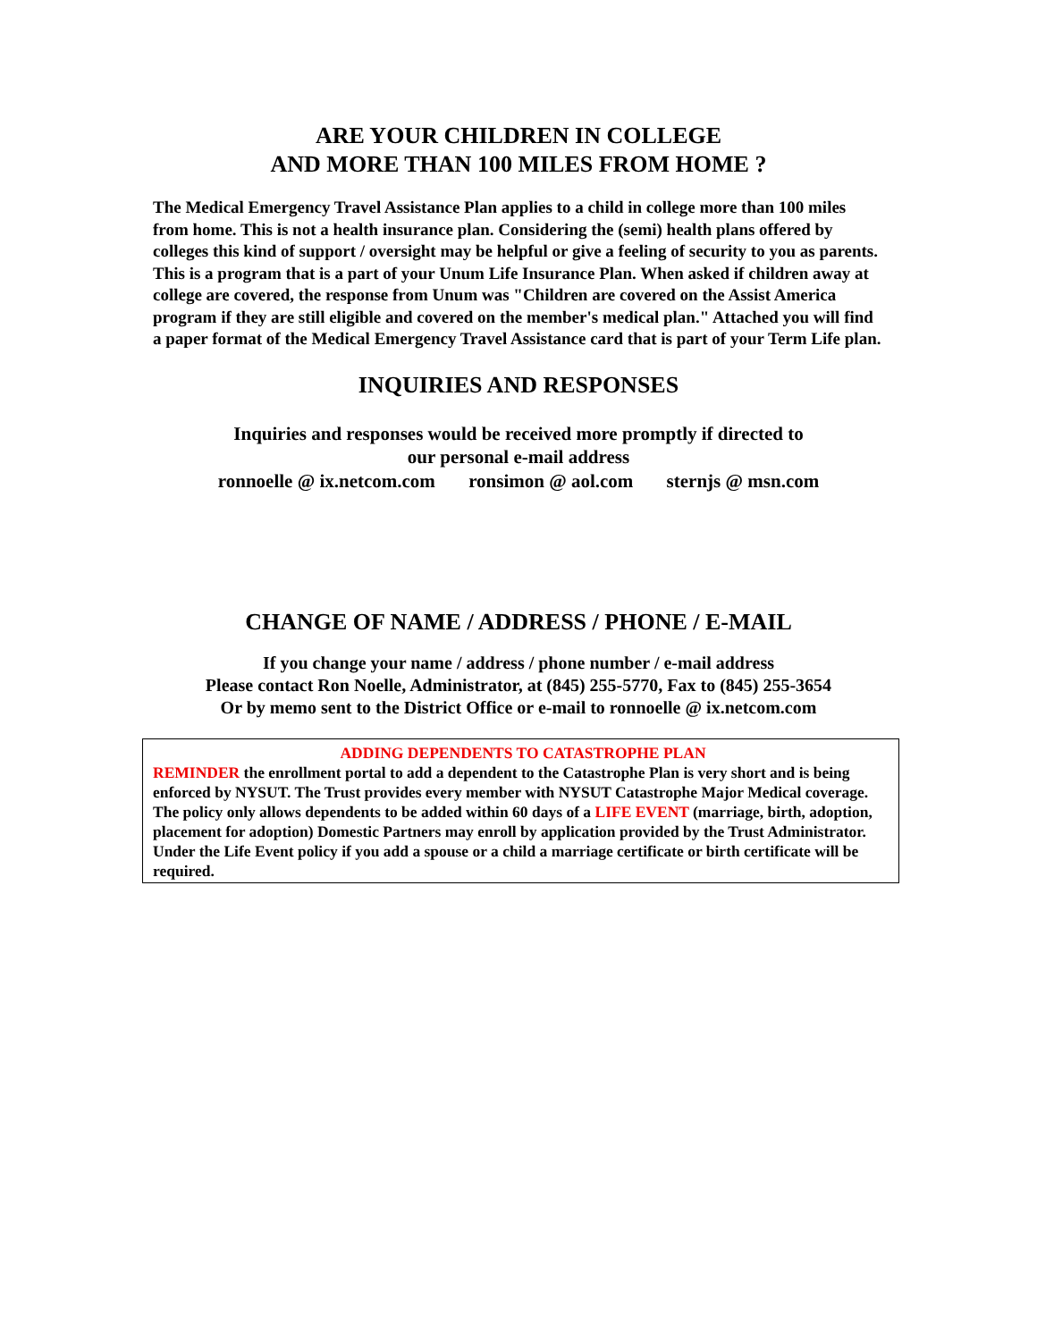ARE YOUR CHILDREN IN COLLEGE
AND MORE THAN 100 MILES FROM HOME ?
The Medical Emergency Travel Assistance Plan applies to a child in college more than 100 miles from home. This is not a health insurance plan. Considering the (semi) health plans offered by colleges this kind of support / oversight may be helpful or give a feeling of security to you as parents. This is a program that is a part of your Unum Life Insurance Plan. When asked if children away at college are covered, the response from Unum was "Children are covered on the Assist America program if they are still eligible and covered on the member's medical plan." Attached you will find a paper format of the Medical Emergency Travel Assistance card that is part of your Term Life plan.
INQUIRIES AND RESPONSES
Inquiries and responses would be received more promptly if directed to
our personal e-mail address
ronnoelle @ ix.netcom.com ronsimon @ aol.com sternjs @ msn.com
CHANGE OF NAME / ADDRESS / PHONE / E-MAIL
If you change your name / address / phone number / e-mail address
Please contact Ron Noelle, Administrator, at (845) 255-5770, Fax to (845) 255-3654
Or by memo sent to the District Office or e-mail to ronnoelle @ ix.netcom.com
ADDING DEPENDENTS TO CATASTROPHE PLAN
REMINDER the enrollment portal to add a dependent to the Catastrophe Plan is very short and is being enforced by NYSUT. The Trust provides every member with NYSUT Catastrophe Major Medical coverage. The policy only allows dependents to be added within 60 days of a LIFE EVENT (marriage, birth, adoption, placement for adoption) Domestic Partners may enroll by application provided by the Trust Administrator. Under the Life Event policy if you add a spouse or a child a marriage certificate or birth certificate will be required.